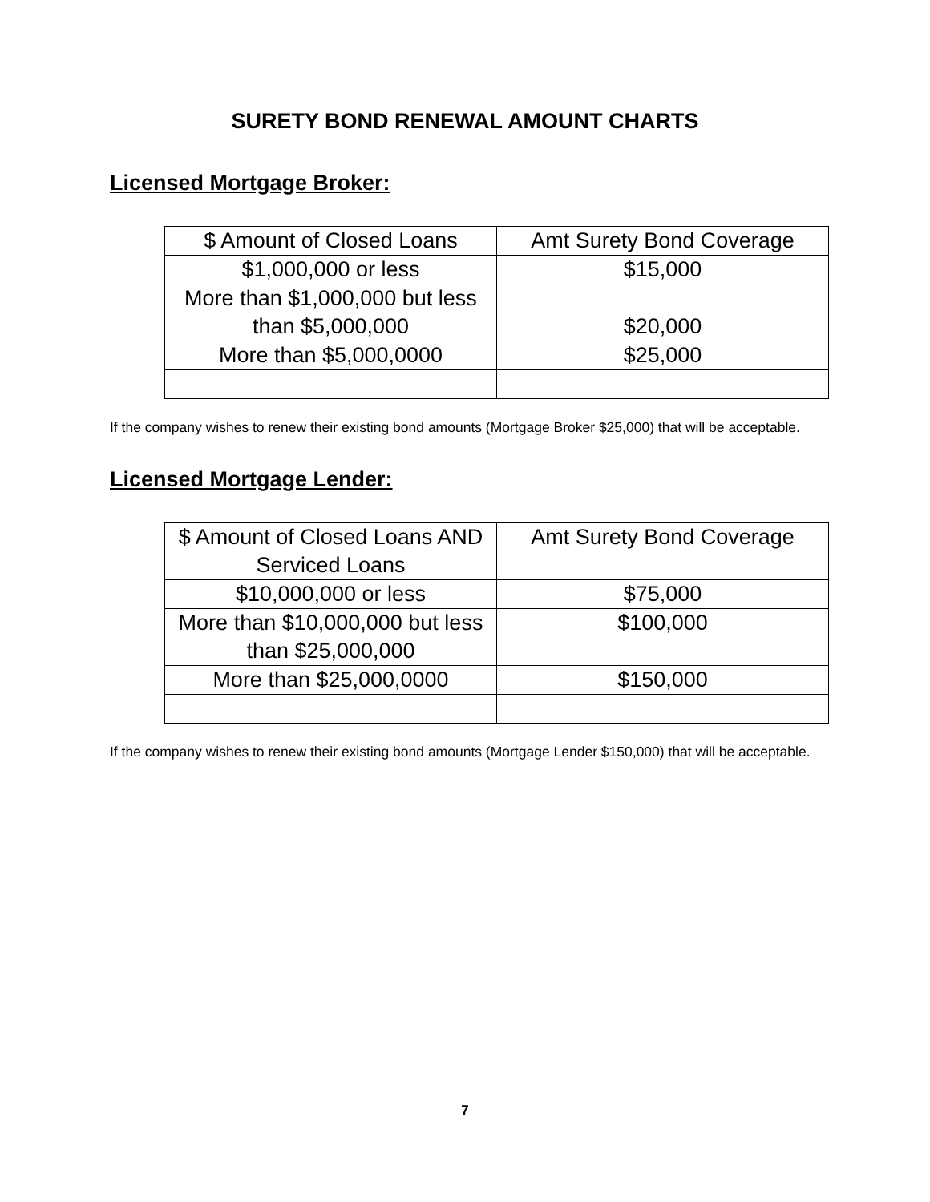SURETY BOND RENEWAL AMOUNT CHARTS
Licensed Mortgage Broker:
| $ Amount of Closed Loans | Amt Surety Bond Coverage |
| $1,000,000 or less | $15,000 |
| More than $1,000,000 but less than $5,000,000 | $20,000 |
| More than $5,000,0000 | $25,000 |
If the company wishes to renew their existing bond amounts (Mortgage Broker $25,000) that will be acceptable.
Licensed Mortgage Lender:
| $ Amount of Closed Loans AND Serviced Loans | Amt Surety Bond Coverage |
| $10,000,000 or less | $75,000 |
| More than $10,000,000 but less than $25,000,000 | $100,000 |
| More than $25,000,0000 | $150,000 |
If the company wishes to renew their existing bond amounts (Mortgage Lender $150,000) that will be acceptable.
7